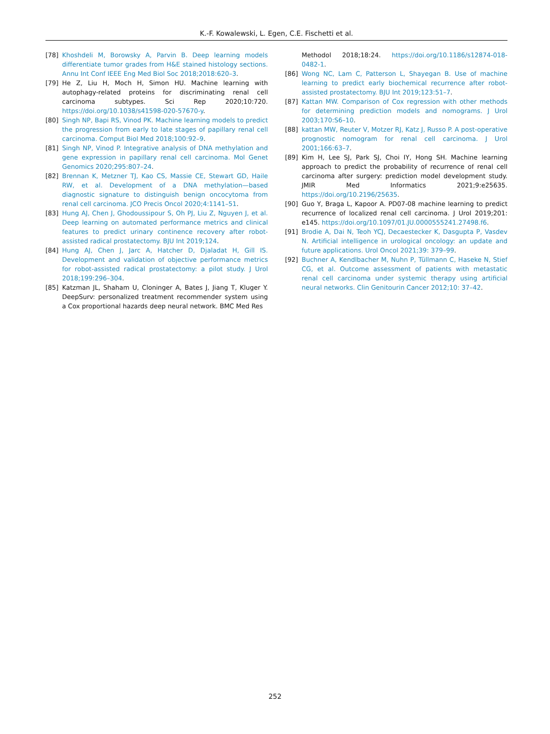K.-F. Kowalewski, L. Egen, C.E. Fischetti et al.
[78] Khoshdeli M, Borowsky A, Parvin B. Deep learning models differentiate tumor grades from H&E stained histology sections. Annu Int Conf IEEE Eng Med Biol Soc 2018;2018:620–3.
[79] He Z, Liu H, Moch H, Simon HU. Machine learning with autophagy-related proteins for discriminating renal cell carcinoma subtypes. Sci Rep 2020;10:720. https://doi.org/10.1038/s41598-020-57670-y.
[80] Singh NP, Bapi RS, Vinod PK. Machine learning models to predict the progression from early to late stages of papillary renal cell carcinoma. Comput Biol Med 2018;100:92–9.
[81] Singh NP, Vinod P. Integrative analysis of DNA methylation and gene expression in papillary renal cell carcinoma. Mol Genet Genomics 2020;295:807–24.
[82] Brennan K, Metzner TJ, Kao CS, Massie CE, Stewart GD, Haile RW, et al. Development of a DNA methylation—based diagnostic signature to distinguish benign oncocytoma from renal cell carcinoma. JCO Precis Oncol 2020;4:1141–51.
[83] Hung AJ, Chen J, Ghodoussipour S, Oh PJ, Liu Z, Nguyen J, et al. Deep learning on automated performance metrics and clinical features to predict urinary continence recovery after robot-assisted radical prostatectomy. BJU Int 2019;124.
[84] Hung AJ, Chen J, Jarc A, Hatcher D, Djaladat H, Gill IS. Development and validation of objective performance metrics for robot-assisted radical prostatectomy: a pilot study. J Urol 2018;199:296–304.
[85] Katzman JL, Shaham U, Cloninger A, Bates J, Jiang T, Kluger Y. DeepSurv: personalized treatment recommender system using a Cox proportional hazards deep neural network. BMC Med Res
Methodol 2018;18:24. https://doi.org/10.1186/s12874-018-0482-1.
[86] Wong NC, Lam C, Patterson L, Shayegan B. Use of machine learning to predict early biochemical recurrence after robot-assisted prostatectomy. BJU Int 2019;123:51–7.
[87] Kattan MW. Comparison of Cox regression with other methods for determining prediction models and nomograms. J Urol 2003;170:S6–10.
[88] kattan MW, Reuter V, Motzer RJ, Katz J, Russo P. A post-operative prognostic nomogram for renal cell carcinoma. J Urol 2001;166:63–7.
[89] Kim H, Lee SJ, Park SJ, Choi IY, Hong SH. Machine learning approach to predict the probability of recurrence of renal cell carcinoma after surgery: prediction model development study. JMIR Med Informatics 2021;9:e25635. https://doi.org/10.2196/25635.
[90] Guo Y, Braga L, Kapoor A. PD07-08 machine learning to predict recurrence of localized renal cell carcinoma. J Urol 2019;201: e145. https://doi.org/10.1097/01.JU.0000555241.27498.f6.
[91] Brodie A, Dai N, Teoh YCJ, Decaestecker K, Dasgupta P, Vasdev N. Artificial intelligence in urological oncology: an update and future applications. Urol Oncol 2021;39: 379–99.
[92] Buchner A, Kendlbacher M, Nuhn P, Tüllmann C, Haseke N, Stief CG, et al. Outcome assessment of patients with metastatic renal cell carcinoma under systemic therapy using artificial neural networks. Clin Genitourin Cancer 2012;10: 37–42.
252